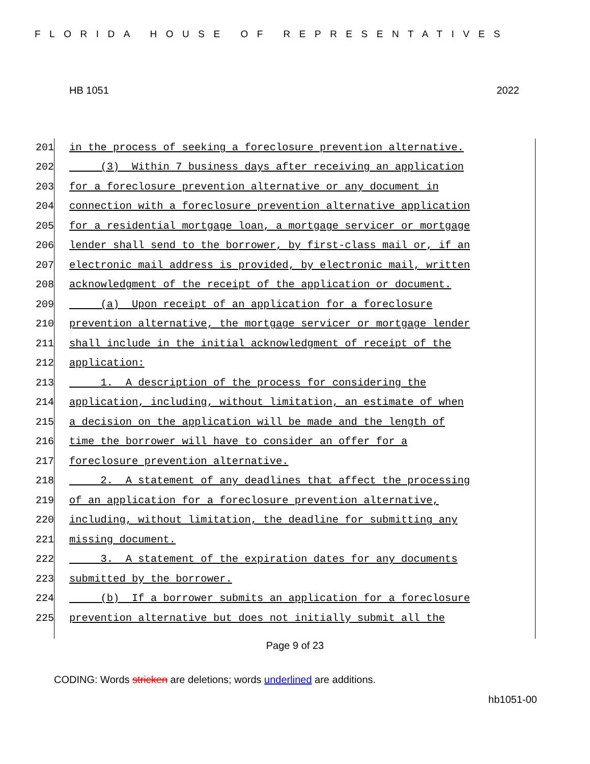FLORIDA HOUSE OF REPRESENTATIVES
HB 1051 2022
201 in the process of seeking a foreclosure prevention alternative.
202 (3) Within 7 business days after receiving an application
203 for a foreclosure prevention alternative or any document in
204 connection with a foreclosure prevention alternative application
205 for a residential mortgage loan, a mortgage servicer or mortgage
206 lender shall send to the borrower, by first-class mail or, if an
207 electronic mail address is provided, by electronic mail, written
208 acknowledgment of the receipt of the application or document.
209 (a) Upon receipt of an application for a foreclosure
210 prevention alternative, the mortgage servicer or mortgage lender
211 shall include in the initial acknowledgment of receipt of the
212 application:
213 1. A description of the process for considering the
214 application, including, without limitation, an estimate of when
215 a decision on the application will be made and the length of
216 time the borrower will have to consider an offer for a
217 foreclosure prevention alternative.
218 2. A statement of any deadlines that affect the processing
219 of an application for a foreclosure prevention alternative,
220 including, without limitation, the deadline for submitting any
221 missing document.
222 3. A statement of the expiration dates for any documents
223 submitted by the borrower.
224 (b) If a borrower submits an application for a foreclosure
225 prevention alternative but does not initially submit all the
Page 9 of 23
CODING: Words stricken are deletions; words underlined are additions.
hb1051-00